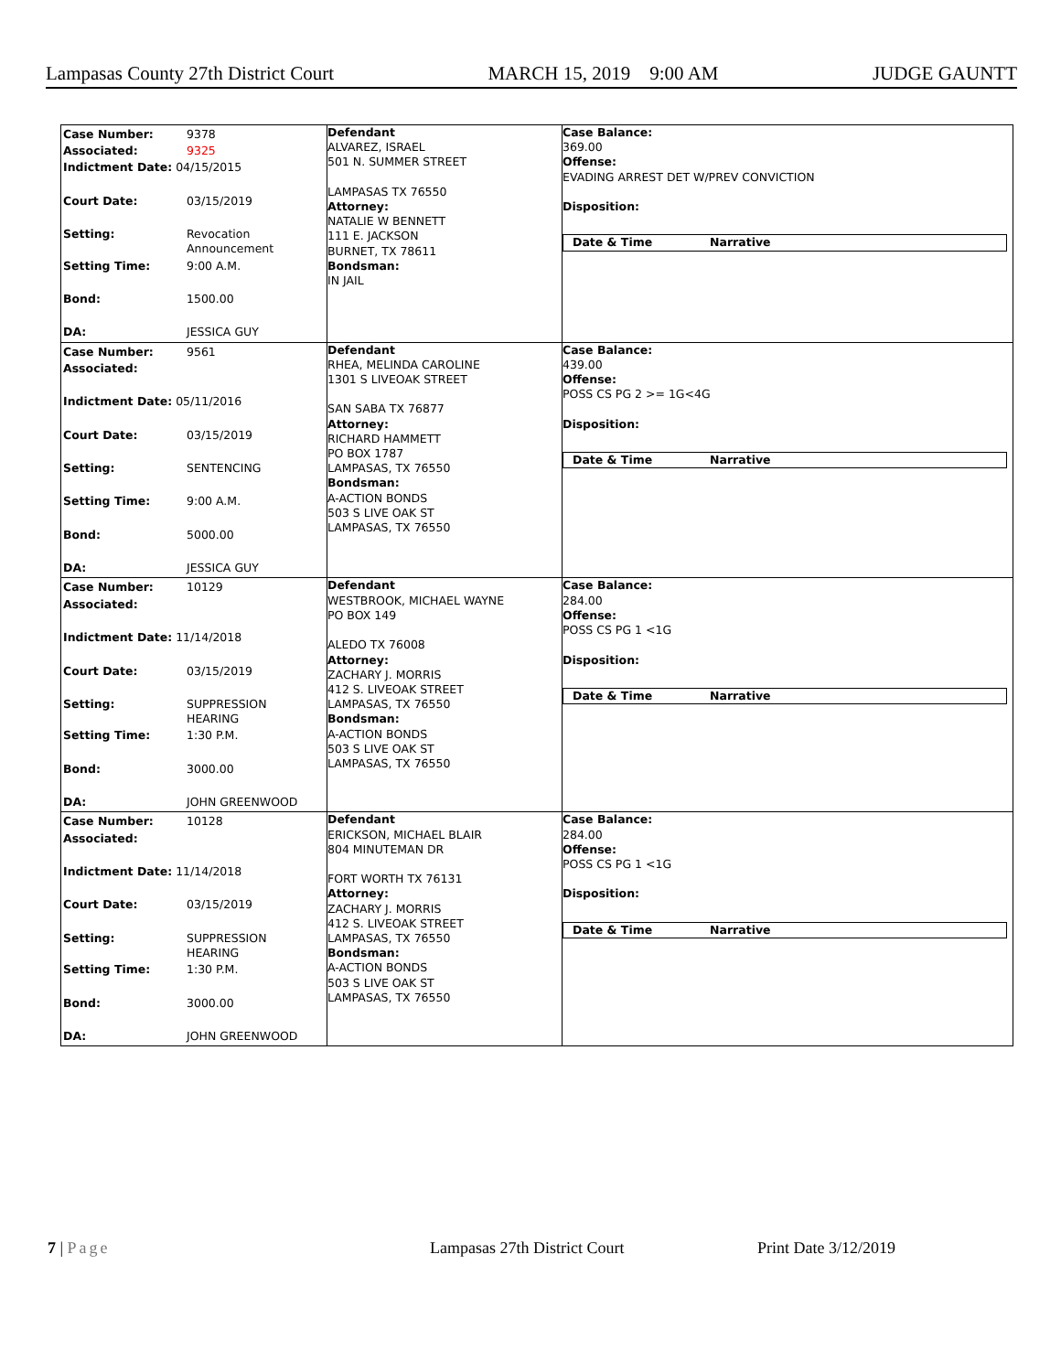Lampasas County 27th District Court MARCH 15, 2019 9:00 AM JUDGE GAUNTT
| / Case Number: / 9378 / / Associated: / 9325 / / Indictment Date: 04/15/2015 / / / Court Date: / 03/15/2019 / / Setting: / Revocation Announcement / / Setting Time: / 9:00 A.M. / / Bond: / 1500.00 / / DA: / JESSICA GUY / | Defendant ALVAREZ, ISRAEL 501 N. SUMMER STREET LAMPASAS TX 76550 Attorney: NATALIE W BENNETT 111 E. JACKSON BURNET, TX 78611 Bondsman: IN JAIL | Case Balance: 369.00 Offense: EVADING ARREST DET W/PREV CONVICTION Disposition: Date & Time Narrative |
| / Case Number: / 9561 / / Associated: / / / Indictment Date: 05/11/2016 / / / Court Date: / 03/15/2019 / / Setting: / SENTENCING / / Setting Time: / 9:00 A.M. / / Bond: / 5000.00 / / DA: / JESSICA GUY / | Defendant RHEA, MELINDA CAROLINE 1301 S LIVEOAK STREET SAN SABA TX 76877 Attorney: RICHARD HAMMETT PO BOX 1787 LAMPASAS, TX 76550 Bondsman: A-ACTION BONDS 503 S LIVE OAK ST LAMPASAS, TX 76550 | Case Balance: 439.00 Offense: POSS CS PG 2 >= 1G<4G Disposition: Date & Time Narrative |
| / Case Number: / 10129 / / Associated: / / / Indictment Date: 11/14/2018 / / / Court Date: / 03/15/2019 / / Setting: / SUPPRESSION HEARING / / Setting Time: / 1:30 P.M. / / Bond: / 3000.00 / / DA: / JOHN GREENWOOD / | Defendant WESTBROOK, MICHAEL WAYNE PO BOX 149 ALEDO TX 76008 Attorney: ZACHARY J. MORRIS 412 S. LIVEOAK STREET LAMPASAS, TX 76550 Bondsman: A-ACTION BONDS 503 S LIVE OAK ST LAMPASAS, TX 76550 | Case Balance: 284.00 Offense: POSS CS PG 1 <1G Disposition: Date & Time Narrative |
| / Case Number: / 10128 / / Associated: / / / Indictment Date: 11/14/2018 / / / Court Date: / 03/15/2019 / / Setting: / SUPPRESSION HEARING / / Setting Time: / 1:30 P.M. / / Bond: / 3000.00 / / DA: / JOHN GREENWOOD / | Defendant ERICKSON, MICHAEL BLAIR 804 MINUTEMAN DR FORT WORTH TX 76131 Attorney: ZACHARY J. MORRIS 412 S. LIVEOAK STREET LAMPASAS, TX 76550 Bondsman: A-ACTION BONDS 503 S LIVE OAK ST LAMPASAS, TX 76550 | Case Balance: 284.00 Offense: POSS CS PG 1 <1G Disposition: Date & Time Narrative |
7 | Page Lampasas 27th District Court Print Date 3/12/2019